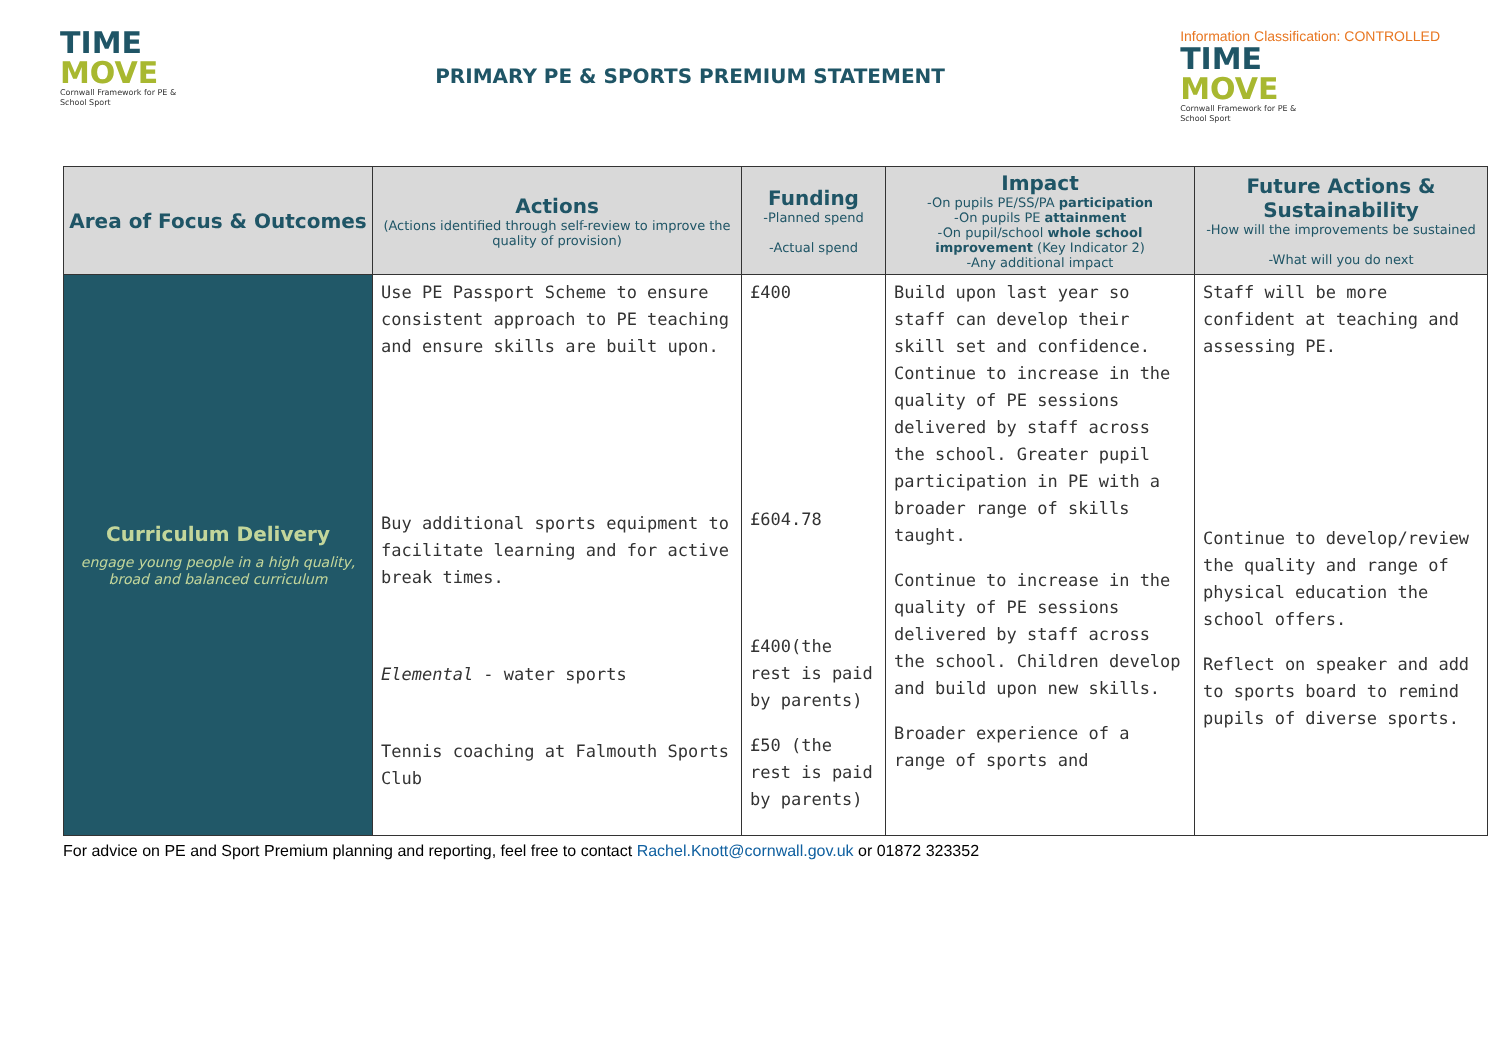TIME
MOVE
Cornwall Framework for PE & School Sport
PRIMARY PE & SPORTS PREMIUM STATEMENT
Information Classification: CONTROLLED
TIME
MOVE
Cornwall Framework for PE & School Sport
| Area of Focus & Outcomes | Actions (Actions identified through self-review to improve the quality of provision) | Funding -Planned spend -Actual spend | Impact -On pupils PE/SS/PA participation -On pupils PE attainment -On pupil/school whole school improvement (Key Indicator 2) -Any additional impact | Future Actions & Sustainability -How will the improvements be sustained -What will you do next |
| --- | --- | --- | --- | --- |
| Curriculum Delivery engage young people in a high quality, broad and balanced curriculum | Use PE Passport Scheme to ensure consistent approach to PE teaching and ensure skills are built upon. Buy additional sports equipment to facilitate learning and for active break times. Elemental - water sports Tennis coaching at Falmouth Sports Club | £400 £604.78 £400(the rest is paid by parents) £50 (the rest is paid by parents) | Build upon last year so staff can develop their skill set and confidence. Continue to increase in the quality of PE sessions delivered by staff across the school. Greater pupil participation in PE with a broader range of skills taught. Continue to increase in the quality of PE sessions delivered by staff across the school. Children develop and build upon new skills. Broader experience of a range of sports and | Staff will be more confident at teaching and assessing PE. Continue to develop/review the quality and range of physical education the school offers. Reflect on speaker and add to sports board to remind pupils of diverse sports. |
For advice on PE and Sport Premium planning and reporting, feel free to contact Rachel.Knott@cornwall.gov.uk or 01872 323352